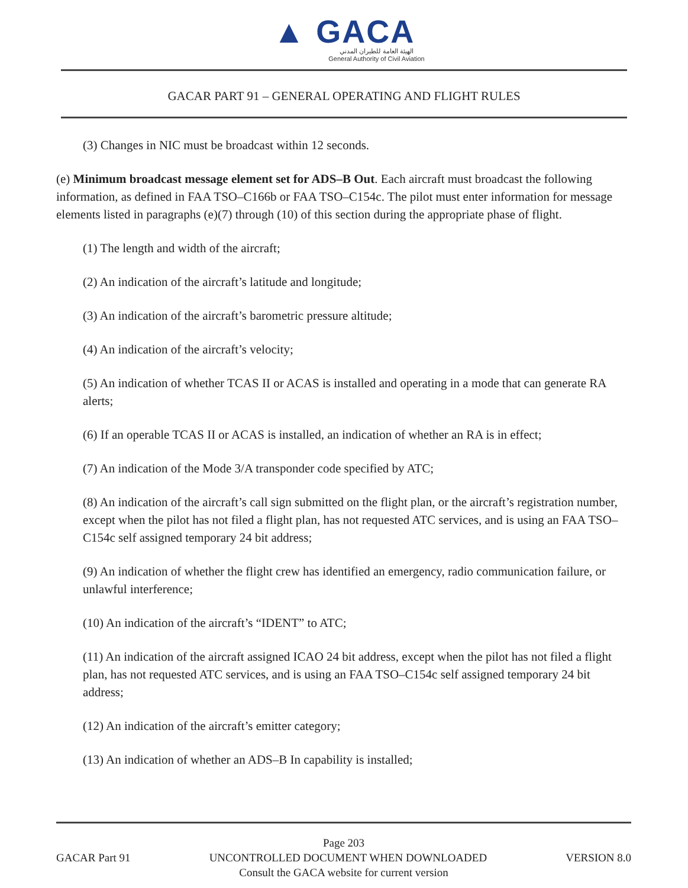▲ GACA
الهيئة العامة للطيران المدني
General Authority of Civil Aviation
GACAR PART 91 – GENERAL OPERATING AND FLIGHT RULES
(3) Changes in NIC must be broadcast within 12 seconds.
(e) Minimum broadcast message element set for ADS–B Out. Each aircraft must broadcast the following information, as defined in FAA TSO–C166b or FAA TSO–C154c. The pilot must enter information for message elements listed in paragraphs (e)(7) through (10) of this section during the appropriate phase of flight.
(1) The length and width of the aircraft;
(2) An indication of the aircraft’s latitude and longitude;
(3) An indication of the aircraft’s barometric pressure altitude;
(4) An indication of the aircraft’s velocity;
(5) An indication of whether TCAS II or ACAS is installed and operating in a mode that can generate RA alerts;
(6) If an operable TCAS II or ACAS is installed, an indication of whether an RA is in effect;
(7) An indication of the Mode 3/A transponder code specified by ATC;
(8) An indication of the aircraft’s call sign submitted on the flight plan, or the aircraft’s registration number, except when the pilot has not filed a flight plan, has not requested ATC services, and is using an FAA TSO–C154c self assigned temporary 24 bit address;
(9) An indication of whether the flight crew has identified an emergency, radio communication failure, or unlawful interference;
(10) An indication of the aircraft’s “IDENT” to ATC;
(11) An indication of the aircraft assigned ICAO 24 bit address, except when the pilot has not filed a flight plan, has not requested ATC services, and is using an FAA TSO–C154c self assigned temporary 24 bit address;
(12) An indication of the aircraft’s emitter category;
(13) An indication of whether an ADS–B In capability is installed;
Page 203
GACAR Part 91 UNCONTROLLED DOCUMENT WHEN DOWNLOADED VERSION 8.0
Consult the GACA website for current version